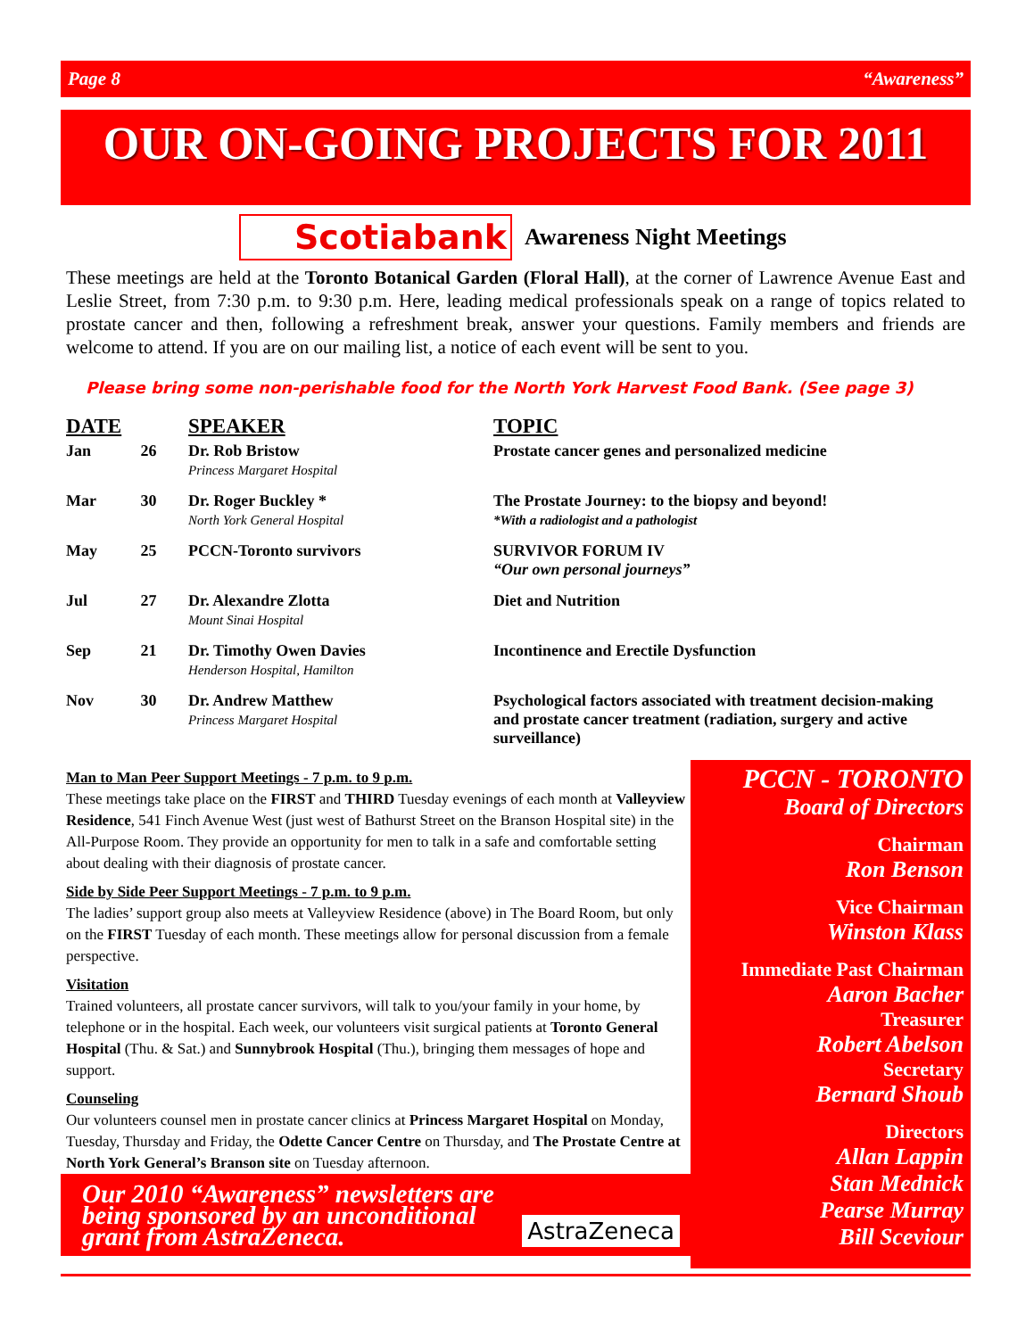Page 8 “Awareness”
OUR ON-GOING PROJECTS FOR 2011
Scotiabank
Awareness Night Meetings
These meetings are held at the Toronto Botanical Garden (Floral Hall), at the corner of Lawrence Avenue East and Leslie Street, from 7:30 p.m. to 9:30 p.m. Here, leading medical professionals speak on a range of topics related to prostate cancer and then, following a refreshment break, answer your questions. Family members and friends are welcome to attend. If you are on our mailing list, a notice of each event will be sent to you.
Please bring some non-perishable food for the North York Harvest Food Bank. (See page 3)
| DATE | | SPEAKER | TOPIC |
| --- | --- | --- | --- |
| Jan | 26 | Dr. Rob Bristow Princess Margaret Hospital | Prostate cancer genes and personalized medicine |
| Mar | 30 | Dr. Roger Buckley * North York General Hospital | The Prostate Journey: to the biopsy and beyond! *With a radiologist and a pathologist |
| May | 25 | PCCN-Toronto survivors | SURVIVOR FORUM IV “Our own personal journeys” |
| Jul | 27 | Dr. Alexandre Zlotta Mount Sinai Hospital | Diet and Nutrition |
| Sep | 21 | Dr. Timothy Owen Davies Henderson Hospital, Hamilton | Incontinence and Erectile Dysfunction |
| Nov | 30 | Dr. Andrew Matthew Princess Margaret Hospital | Psychological factors associated with treatment decision-making and prostate cancer treatment (radiation, surgery and active surveillance) |
Man to Man Peer Support Meetings - 7 p.m. to 9 p.m.
These meetings take place on the FIRST and THIRD Tuesday evenings of each month at Valleyview Residence, 541 Finch Avenue West (just west of Bathurst Street on the Branson Hospital site) in the All-Purpose Room. They provide an opportunity for men to talk in a safe and comfortable setting about dealing with their diagnosis of prostate cancer.
Side by Side Peer Support Meetings - 7 p.m. to 9 p.m.
The ladies’ support group also meets at Valleyview Residence (above) in The Board Room, but only on the FIRST Tuesday of each month. These meetings allow for personal discussion from a female perspective.
Visitation
Trained volunteers, all prostate cancer survivors, will talk to you/your family in your home, by telephone or in the hospital. Each week, our volunteers visit surgical patients at Toronto General Hospital (Thu. & Sat.) and Sunnybrook Hospital (Thu.), bringing them messages of hope and support.
Counseling
Our volunteers counsel men in prostate cancer clinics at Princess Margaret Hospital on Monday, Tuesday, Thursday and Friday, the Odette Cancer Centre on Thursday, and The Prostate Centre at North York General’s Branson site on Tuesday afternoon.
Our 2010 “Awareness” newsletters are being sponsored by an unconditional grant from AstraZeneca. AstraZeneca
PCCN - TORONTO
Board of Directors
Chairman
Ron Benson
Vice Chairman
Winston Klass
Immediate Past Chairman
Aaron Bacher
Treasurer
Robert Abelson
Secretary
Bernard Shoub
Directors
Allan Lappin
Stan Mednick
Pearse Murray
Bill Sceviour